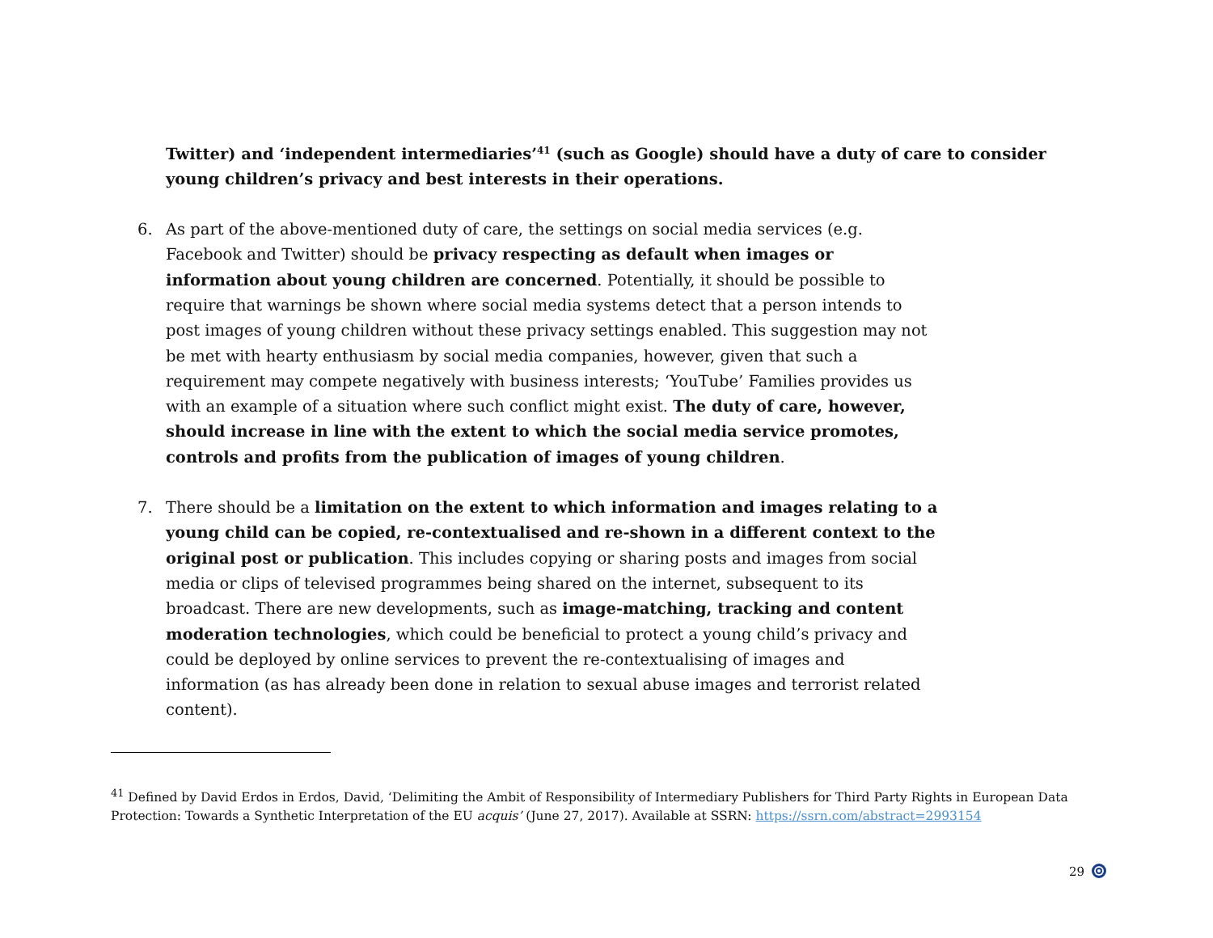Twitter) and ‘independent intermediaries’<sup>41</sup> (such as Google) should have a duty of care to consider young children’s privacy and best interests in their operations.
6. As part of the above-mentioned duty of care, the settings on social media services (e.g. Facebook and Twitter) should be privacy respecting as default when images or information about young children are concerned. Potentially, it should be possible to require that warnings be shown where social media systems detect that a person intends to post images of young children without these privacy settings enabled. This suggestion may not be met with hearty enthusiasm by social media companies, however, given that such a requirement may compete negatively with business interests; ‘YouTube’ Families provides us with an example of a situation where such conflict might exist. The duty of care, however, should increase in line with the extent to which the social media service promotes, controls and profits from the publication of images of young children.
7. There should be a limitation on the extent to which information and images relating to a young child can be copied, re-contextualised and re-shown in a different context to the original post or publication. This includes copying or sharing posts and images from social media or clips of televised programmes being shared on the internet, subsequent to its broadcast. There are new developments, such as image-matching, tracking and content moderation technologies, which could be beneficial to protect a young child’s privacy and could be deployed by online services to prevent the re-contextualising of images and information (as has already been done in relation to sexual abuse images and terrorist related content).
<sup>41</sup> Defined by David Erdos in Erdos, David, ‘Delimiting the Ambit of Responsibility of Intermediary Publishers for Third Party Rights in European Data Protection: Towards a Synthetic Interpretation of the EU acquis’ (June 27, 2017). Available at SSRN: https://ssrn.com/abstract=2993154
29